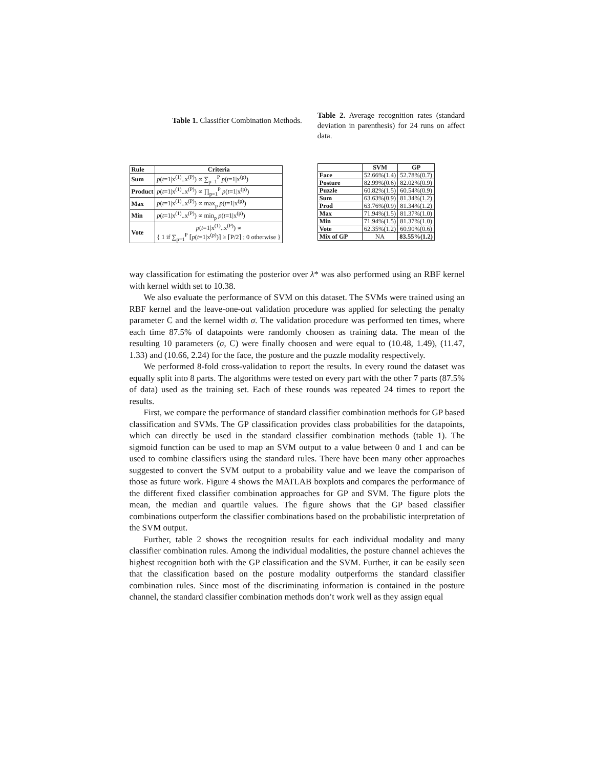Table 1. Classifier Combination Methods.
| Rule | Criteria |
| --- | --- |
| Sum | p ( t =1/x<sup>(1)</sup>..x<sup>(P)</sup>) ∝ ∑<sub>p=1</sub><sup>P</sup> p ( t =1/x<sup>(p)</sup>) |
| Product | p ( t =1/x<sup>(1)</sup>..x<sup>(P)</sup>) ∝ ∏<sub>p=1</sub><sup>P</sup> p ( t =1/x<sup>(p)</sup>) |
| Max | p ( t =1/x<sup>(1)</sup>..x<sup>(P)</sup>) ∝ max<sub>p</sub> p ( t =1/x<sup>(p)</sup>) |
| Min | p ( t =1/x<sup>(1)</sup>..x<sup>(P)</sup>) ∝ min<sub>p</sub> p ( t =1/x<sup>(p)</sup>) |
| Vote | p ( t =1/x<sup>(1)</sup>..x<sup>(P)</sup>) ∝ { 1 if ∑<sub>p=1</sub><sup>P</sup> ⌈ p ( t =1/x<sup>(p)</sup>)⌉ ≥ ⌈P/2⌉ ; 0 otherwise } |
Table 2. Average recognition rates (standard deviation in parenthesis) for 24 runs on affect data.
| | SVM | GP |
| --- | --- | --- |
| Face | 52.66%(1.4) | 52.78%(0.7) |
| Posture | 82.99%(0.6) | 82.02%(0.9) |
| Puzzle | 60.82%(1.5) | 60.54%(0.9) |
| Sum | 63.63%(0.9) | 81.34%(1.2) |
| Prod | 63.76%(0.9) | 81.34%(1.2) |
| Max | 71.94%(1.5) | 81.37%(1.0) |
| Min | 71.94%(1.5) | 81.37%(1.0) |
| Vote | 62.35%(1.2) | 60.90%(0.6) |
| Mix of GP | NA | 83.55%(1.2) |
way classification for estimating the posterior over λ* was also performed using an RBF kernel with kernel width set to 10.38.
We also evaluate the performance of SVM on this dataset. The SVMs were trained using an RBF kernel and the leave-one-out validation procedure was applied for selecting the penalty parameter C and the kernel width σ. The validation procedure was performed ten times, where each time 87.5% of datapoints were randomly choosen as training data. The mean of the resulting 10 parameters (σ, C) were finally choosen and were equal to (10.48, 1.49), (11.47, 1.33) and (10.66, 2.24) for the face, the posture and the puzzle modality respectively.
We performed 8-fold cross-validation to report the results. In every round the dataset was equally split into 8 parts. The algorithms were tested on every part with the other 7 parts (87.5% of data) used as the training set. Each of these rounds was repeated 24 times to report the results.
First, we compare the performance of standard classifier combination methods for GP based classification and SVMs. The GP classification provides class probabilities for the datapoints, which can directly be used in the standard classifier combination methods (table 1). The sigmoid function can be used to map an SVM output to a value between 0 and 1 and can be used to combine classifiers using the standard rules. There have been many other approaches suggested to convert the SVM output to a probability value and we leave the comparison of those as future work. Figure 4 shows the MATLAB boxplots and compares the performance of the different fixed classifier combination approaches for GP and SVM. The figure plots the mean, the median and quartile values. The figure shows that the GP based classifier combinations outperform the classifier combinations based on the probabilistic interpretation of the SVM output.
Further, table 2 shows the recognition results for each individual modality and many classifier combination rules. Among the individual modalities, the posture channel achieves the highest recognition both with the GP classification and the SVM. Further, it can be easily seen that the classification based on the posture modality outperforms the standard classifier combination rules. Since most of the discriminating information is contained in the posture channel, the standard classifier combination methods don’t work well as they assign equal